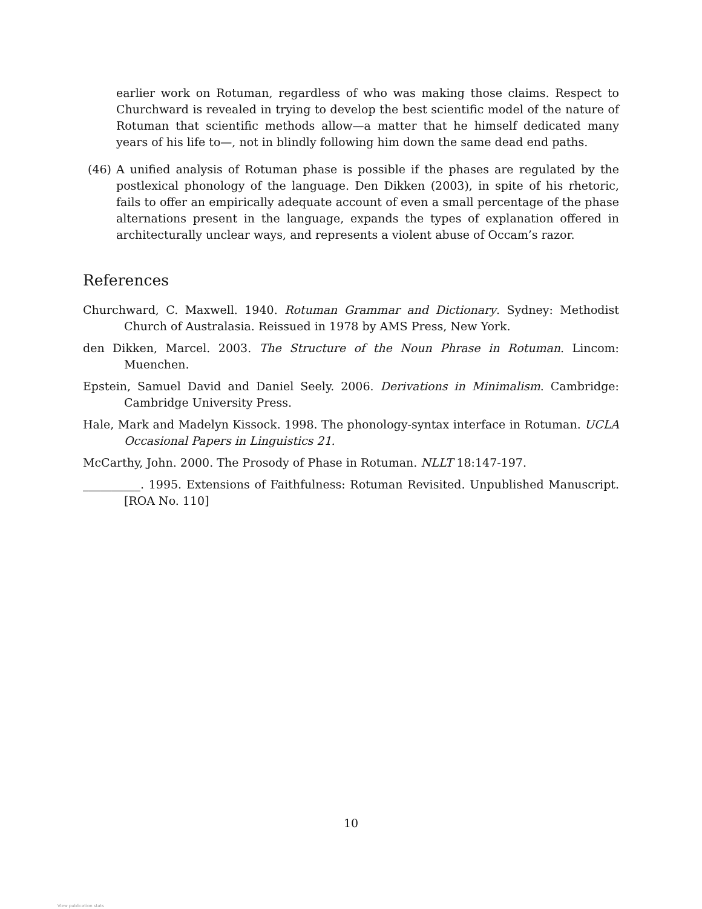earlier work on Rotuman, regardless of who was making those claims. Respect to Churchward is revealed in trying to develop the best scientific model of the nature of Rotuman that scientific methods allow—a matter that he himself dedicated many years of his life to—, not in blindly following him down the same dead end paths.
(46) A unified analysis of Rotuman phase is possible if the phases are regulated by the postlexical phonology of the language. Den Dikken (2003), in spite of his rhetoric, fails to offer an empirically adequate account of even a small percentage of the phase alternations present in the language, expands the types of explanation offered in architecturally unclear ways, and represents a violent abuse of Occam’s razor.
References
Churchward, C. Maxwell. 1940. Rotuman Grammar and Dictionary. Sydney: Methodist Church of Australasia. Reissued in 1978 by AMS Press, New York.
den Dikken, Marcel. 2003. The Structure of the Noun Phrase in Rotuman. Lincom: Muenchen.
Epstein, Samuel David and Daniel Seely. 2006. Derivations in Minimalism. Cambridge: Cambridge University Press.
Hale, Mark and Madelyn Kissock. 1998. The phonology-syntax interface in Rotuman. UCLA Occasional Papers in Linguistics 21.
McCarthy, John. 2000. The Prosody of Phase in Rotuman. NLLT 18:147-197.
__________. 1995. Extensions of Faithfulness: Rotuman Revisited. Unpublished Manuscript. [ROA No. 110]
10
View publication stats